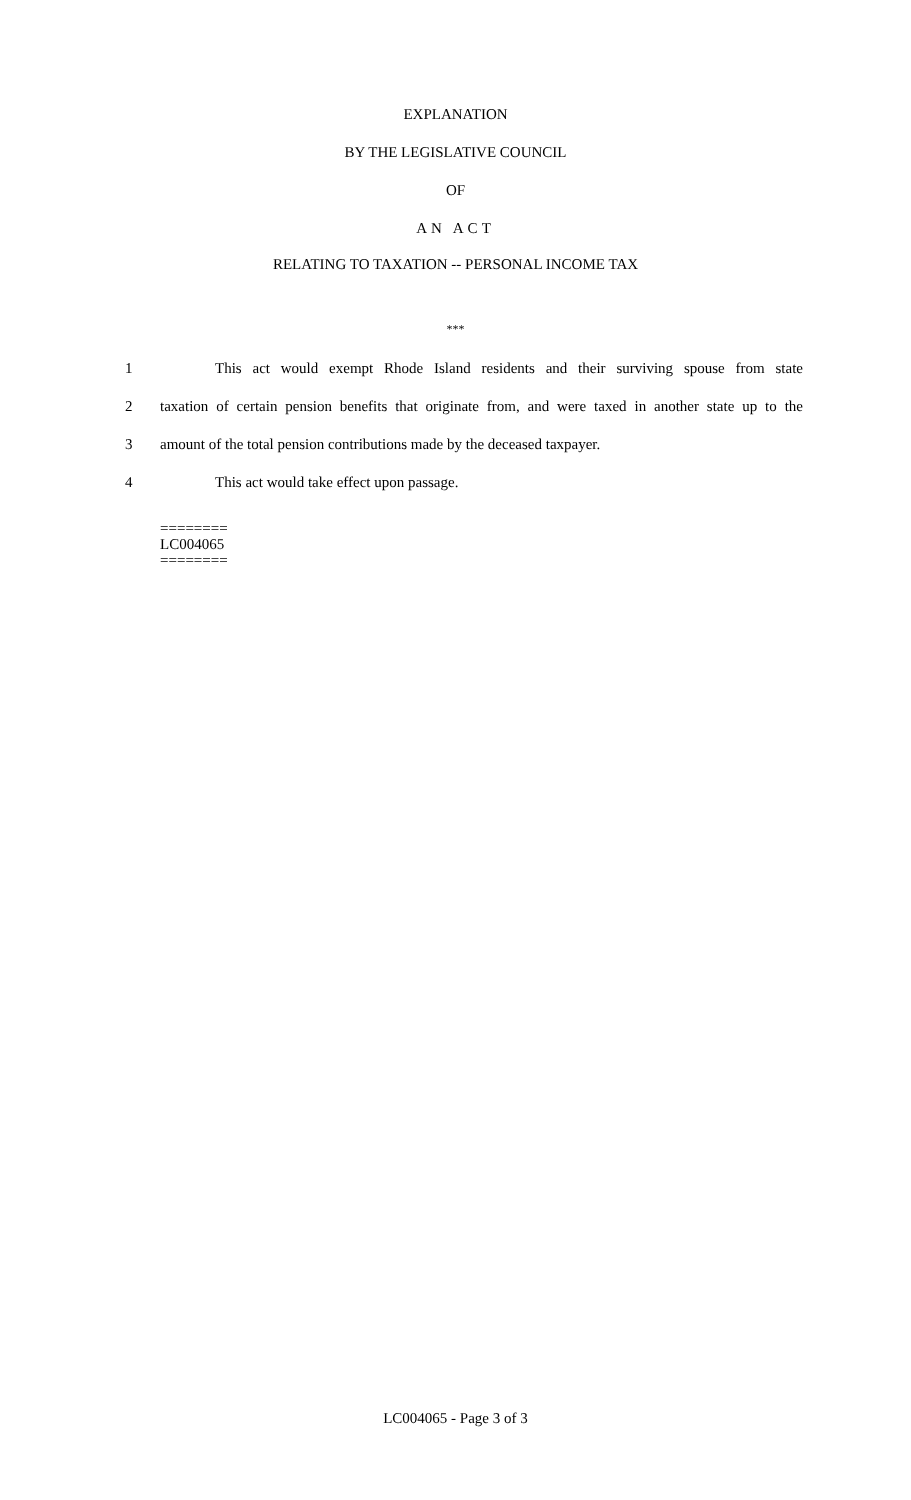EXPLANATION
BY THE LEGISLATIVE COUNCIL
OF
AN ACT
RELATING TO TAXATION -- PERSONAL INCOME TAX
***
1 This act would exempt Rhode Island residents and their surviving spouse from state
2 taxation of certain pension benefits that originate from, and were taxed in another state up to the
3 amount of the total pension contributions made by the deceased taxpayer.
4 This act would take effect upon passage.
========
LC004065
========
LC004065 - Page 3 of 3